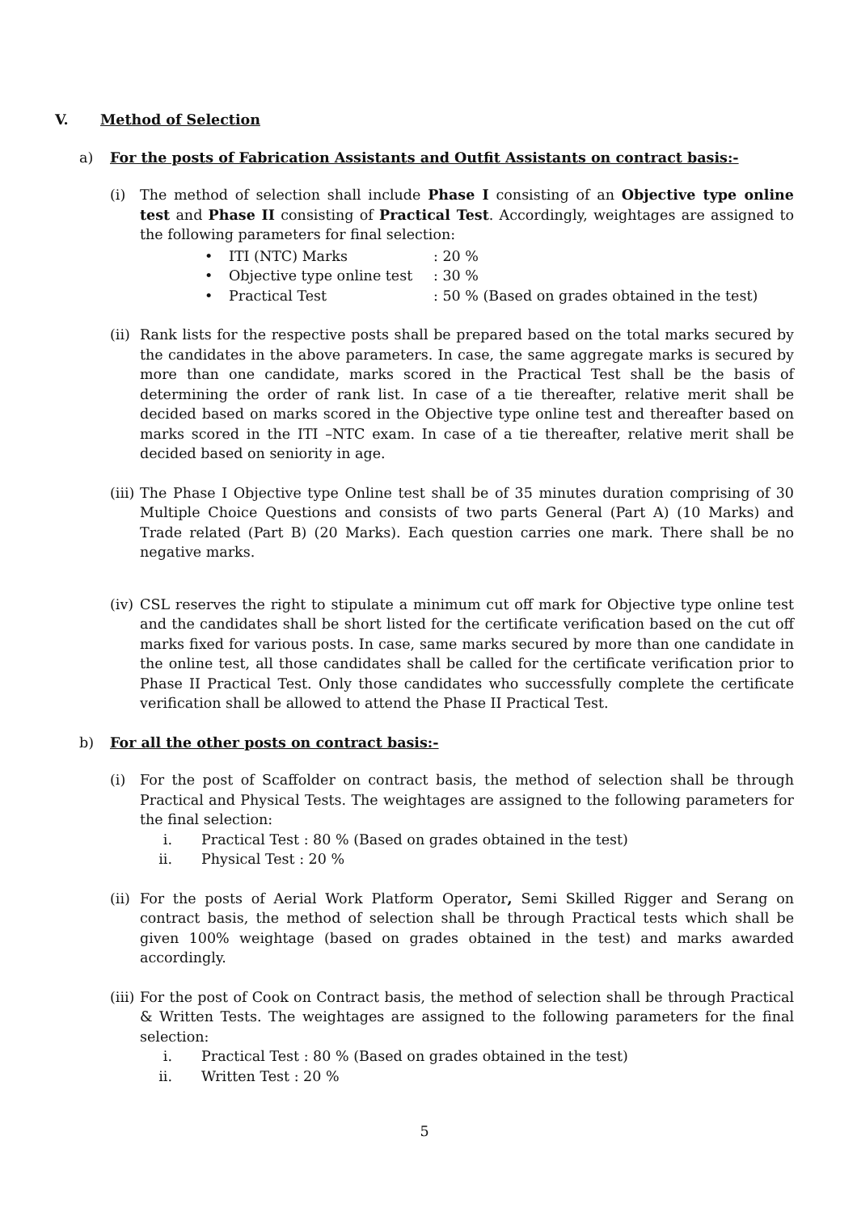V. Method of Selection
a) For the posts of Fabrication Assistants and Outfit Assistants on contract basis:-
(i) The method of selection shall include Phase I consisting of an Objective type online test and Phase II consisting of Practical Test. Accordingly, weightages are assigned to the following parameters for final selection:
• ITI (NTC) Marks: 20 %
• Objective type online test: 30 %
• Practical Test: 50 % (Based on grades obtained in the test)
(ii)
Rank lists for the respective posts shall be prepared based on the total marks secured by the candidates in the above parameters. In case, the same aggregate marks is secured by more than one candidate, marks scored in the Practical Test shall be the basis of determining the order of rank list. In case of a tie thereafter, relative merit shall be decided based on marks scored in the Objective type online test and thereafter based on marks scored in the ITI –NTC exam. In case of a tie thereafter, relative merit shall be decided based on seniority in age.
(iii)
The Phase I Objective type Online test shall be of 35 minutes duration comprising of 30 Multiple Choice Questions and consists of two parts General (Part A) (10 Marks) and Trade related (Part B) (20 Marks). Each question carries one mark. There shall be no negative marks.
(iv)
CSL reserves the right to stipulate a minimum cut off mark for Objective type online test and the candidates shall be short listed for the certificate verification based on the cut off marks fixed for various posts. In case, same marks secured by more than one candidate in the online test, all those candidates shall be called for the certificate verification prior to Phase II Practical Test. Only those candidates who successfully complete the certificate verification shall be allowed to attend the Phase II Practical Test.
b) For all the other posts on contract basis:-
(i) For the post of Scaffolder on contract basis, the method of selection shall be through Practical and Physical Tests. The weightages are assigned to the following parameters for the final selection:
i. Practical Test : 80 % (Based on grades obtained in the test)
ii. Physical Test : 20 %
(ii)
For the posts of Aerial Work Platform Operator, Semi Skilled Rigger and Serang on contract basis, the method of selection shall be through Practical tests which shall be given 100% weightage (based on grades obtained in the test) and marks awarded accordingly.
(iii)
For the post of Cook on Contract basis, the method of selection shall be through Practical & Written Tests. The weightages are assigned to the following parameters for the final selection:
i. Practical Test : 80 % (Based on grades obtained in the test)
ii. Written Test : 20 %
5